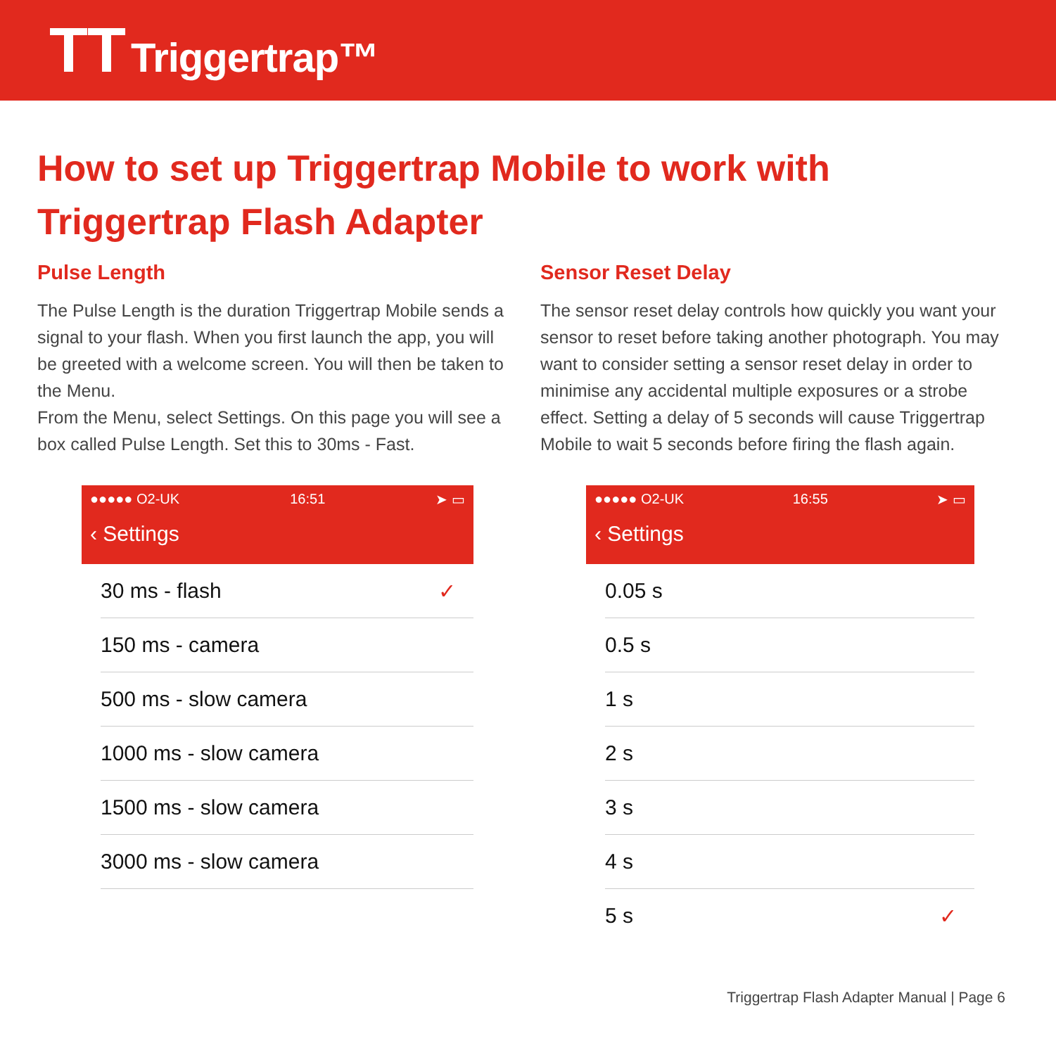TT Triggertrap™
How to set up Triggertrap Mobile to work with Triggertrap Flash Adapter
Pulse Length
The Pulse Length is the duration Triggertrap Mobile sends a signal to your flash. When you first launch the app, you will be greeted with a welcome screen. You will then be taken to the Menu.
From the Menu, select Settings. On this page you will see a box called Pulse Length. Set this to 30ms - Fast.
Sensor Reset Delay
The sensor reset delay controls how quickly you want your sensor to reset before taking another photograph. You may want to consider setting a sensor reset delay in order to minimise any accidental multiple exposures or a strobe effect. Setting a delay of 5 seconds will cause Triggertrap Mobile to wait 5 seconds before firing the flash again.
●●●●● O2-UK 16:51 ➤ ▭
‹ Settings
30 ms - flash ✓
150 ms - camera
500 ms - slow camera
1000 ms - slow camera
1500 ms - slow camera
3000 ms - slow camera
●●●●● O2-UK 16:55 ➤ ▭
‹ Settings
0.05 s
0.5 s
1 s
2 s
3 s
4 s
5 s ✓
Triggertrap Flash Adapter Manual | Page 6